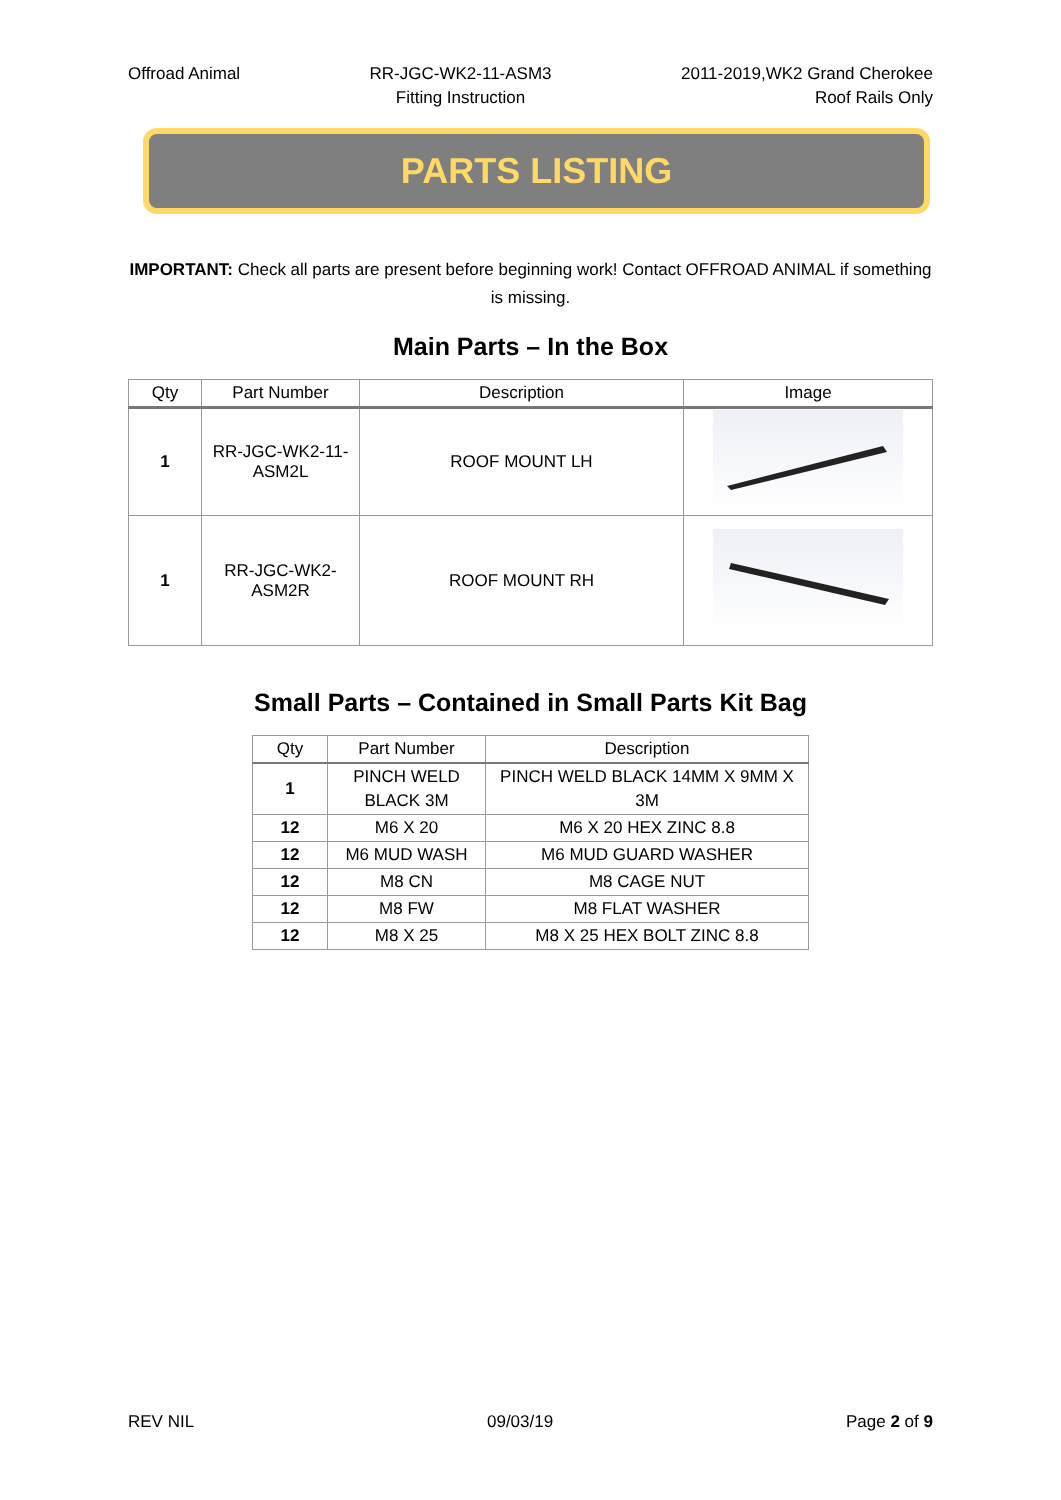Offroad Animal RR-JGC-WK2-11-ASM3
Fitting Instruction
2011-2019,WK2 Grand Cherokee
Roof Rails Only
PARTS LISTING
IMPORTANT: Check all parts are present before beginning work! Contact OFFROAD ANIMAL if something is missing.
Main Parts – In the Box
| Qty | Part Number | Description | Image |
| --- | --- | --- | --- |
| 1 | RR-JGC-WK2-11- ASM2L | ROOF MOUNT LH | |
| 1 | RR-JGC-WK2- ASM2R | ROOF MOUNT RH | |
Small Parts – Contained in Small Parts Kit Bag
| Qty | Part Number | Description |
| --- | --- | --- |
| 1 | PINCH WELD BLACK 3M | PINCH WELD BLACK 14MM X 9MM X 3M |
| 12 | M6 X 20 | M6 X 20 HEX ZINC 8.8 |
| 12 | M6 MUD WASH | M6 MUD GUARD WASHER |
| 12 | M8 CN | M8 CAGE NUT |
| 12 | M8 FW | M8 FLAT WASHER |
| 12 | M8 X 25 | M8 X 25 HEX BOLT ZINC 8.8 |
REV NIL 09/03/19 Page 2 of 9